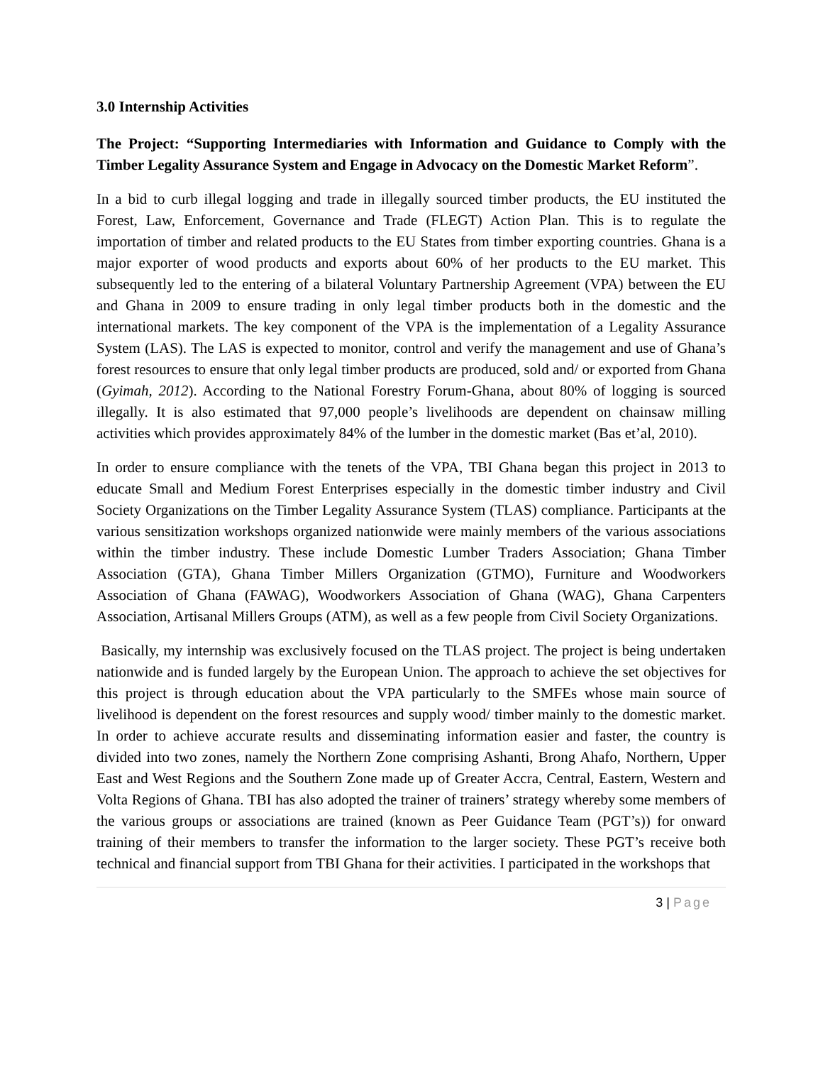3.0 Internship Activities
The Project: “Supporting Intermediaries with Information and Guidance to Comply with the Timber Legality Assurance System and Engage in Advocacy on the Domestic Market Reform”.
In a bid to curb illegal logging and trade in illegally sourced timber products, the EU instituted the Forest, Law, Enforcement, Governance and Trade (FLEGT) Action Plan. This is to regulate the importation of timber and related products to the EU States from timber exporting countries. Ghana is a major exporter of wood products and exports about 60% of her products to the EU market. This subsequently led to the entering of a bilateral Voluntary Partnership Agreement (VPA) between the EU and Ghana in 2009 to ensure trading in only legal timber products both in the domestic and the international markets. The key component of the VPA is the implementation of a Legality Assurance System (LAS). The LAS is expected to monitor, control and verify the management and use of Ghana’s forest resources to ensure that only legal timber products are produced, sold and/ or exported from Ghana (Gyimah, 2012). According to the National Forestry Forum-Ghana, about 80% of logging is sourced illegally. It is also estimated that 97,000 people’s livelihoods are dependent on chainsaw milling activities which provides approximately 84% of the lumber in the domestic market (Bas et’al, 2010).
In order to ensure compliance with the tenets of the VPA, TBI Ghana began this project in 2013 to educate Small and Medium Forest Enterprises especially in the domestic timber industry and Civil Society Organizations on the Timber Legality Assurance System (TLAS) compliance. Participants at the various sensitization workshops organized nationwide were mainly members of the various associations within the timber industry. These include Domestic Lumber Traders Association; Ghana Timber Association (GTA), Ghana Timber Millers Organization (GTMO), Furniture and Woodworkers Association of Ghana (FAWAG), Woodworkers Association of Ghana (WAG), Ghana Carpenters Association, Artisanal Millers Groups (ATM), as well as a few people from Civil Society Organizations.
Basically, my internship was exclusively focused on the TLAS project. The project is being undertaken nationwide and is funded largely by the European Union. The approach to achieve the set objectives for this project is through education about the VPA particularly to the SMFEs whose main source of livelihood is dependent on the forest resources and supply wood/ timber mainly to the domestic market. In order to achieve accurate results and disseminating information easier and faster, the country is divided into two zones, namely the Northern Zone comprising Ashanti, Brong Ahafo, Northern, Upper East and West Regions and the Southern Zone made up of Greater Accra, Central, Eastern, Western and Volta Regions of Ghana. TBI has also adopted the trainer of trainers’ strategy whereby some members of the various groups or associations are trained (known as Peer Guidance Team (PGT’s)) for onward training of their members to transfer the information to the larger society. These PGT’s receive both technical and financial support from TBI Ghana for their activities. I participated in the workshops that
3 | Page